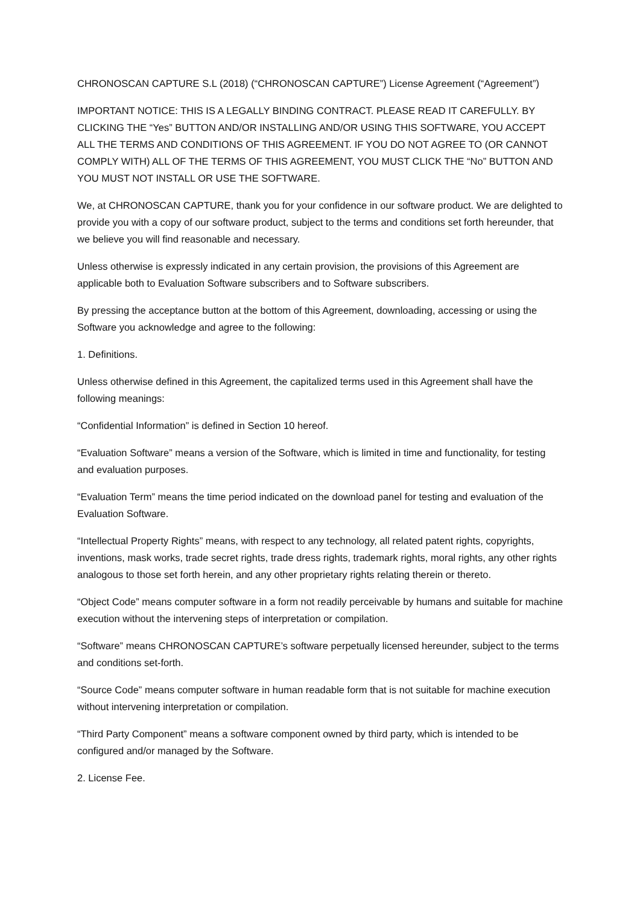CHRONOSCAN CAPTURE S.L (2018) (“CHRONOSCAN CAPTURE”) License Agreement (“Agreement”)
IMPORTANT NOTICE: THIS IS A LEGALLY BINDING CONTRACT. PLEASE READ IT CAREFULLY. BY CLICKING THE “Yes” BUTTON AND/OR INSTALLING AND/OR USING THIS SOFTWARE, YOU ACCEPT ALL THE TERMS AND CONDITIONS OF THIS AGREEMENT. IF YOU DO NOT AGREE TO (OR CANNOT COMPLY WITH) ALL OF THE TERMS OF THIS AGREEMENT, YOU MUST CLICK THE “No” BUTTON AND YOU MUST NOT INSTALL OR USE THE SOFTWARE.
We, at CHRONOSCAN CAPTURE, thank you for your confidence in our software product. We are delighted to provide you with a copy of our software product, subject to the terms and conditions set forth hereunder, that we believe you will find reasonable and necessary.
Unless otherwise is expressly indicated in any certain provision, the provisions of this Agreement are applicable both to Evaluation Software subscribers and to Software subscribers.
By pressing the acceptance button at the bottom of this Agreement, downloading, accessing or using the Software you acknowledge and agree to the following:
1. Definitions.
Unless otherwise defined in this Agreement, the capitalized terms used in this Agreement shall have the following meanings:
“Confidential Information” is defined in Section 10 hereof.
“Evaluation Software” means a version of the Software, which is limited in time and functionality, for testing and evaluation purposes.
“Evaluation Term” means the time period indicated on the download panel for testing and evaluation of the Evaluation Software.
“Intellectual Property Rights” means, with respect to any technology, all related patent rights, copyrights, inventions, mask works, trade secret rights, trade dress rights, trademark rights, moral rights, any other rights analogous to those set forth herein, and any other proprietary rights relating therein or thereto.
“Object Code” means computer software in a form not readily perceivable by humans and suitable for machine execution without the intervening steps of interpretation or compilation.
“Software” means CHRONOSCAN CAPTURE’s software perpetually licensed hereunder, subject to the terms and conditions set-forth.
“Source Code” means computer software in human readable form that is not suitable for machine execution without intervening interpretation or compilation.
“Third Party Component” means a software component owned by third party, which is intended to be configured and/or managed by the Software.
2. License Fee.